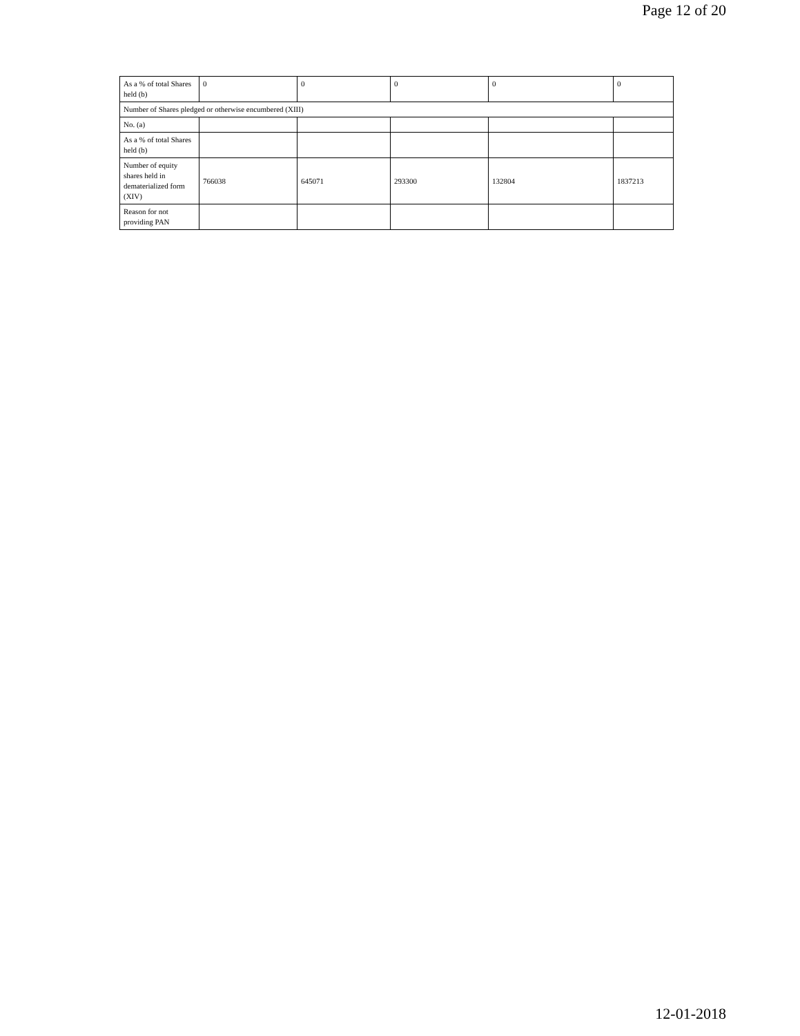Page 12 of 20
| As a % of total Shares held (b) | 0 | 0 | 0 | 0 | 0 |
| Number of Shares pledged or otherwise encumbered (XIII) | | | | | |
| No. (a) | | | | | |
| As a % of total Shares held (b) | | | | | |
| Number of equity shares held in dematerialized form (XIV) | 766038 | 645071 | 293300 | 132804 | 1837213 |
| Reason for not providing PAN | | | | | |
12-01-2018